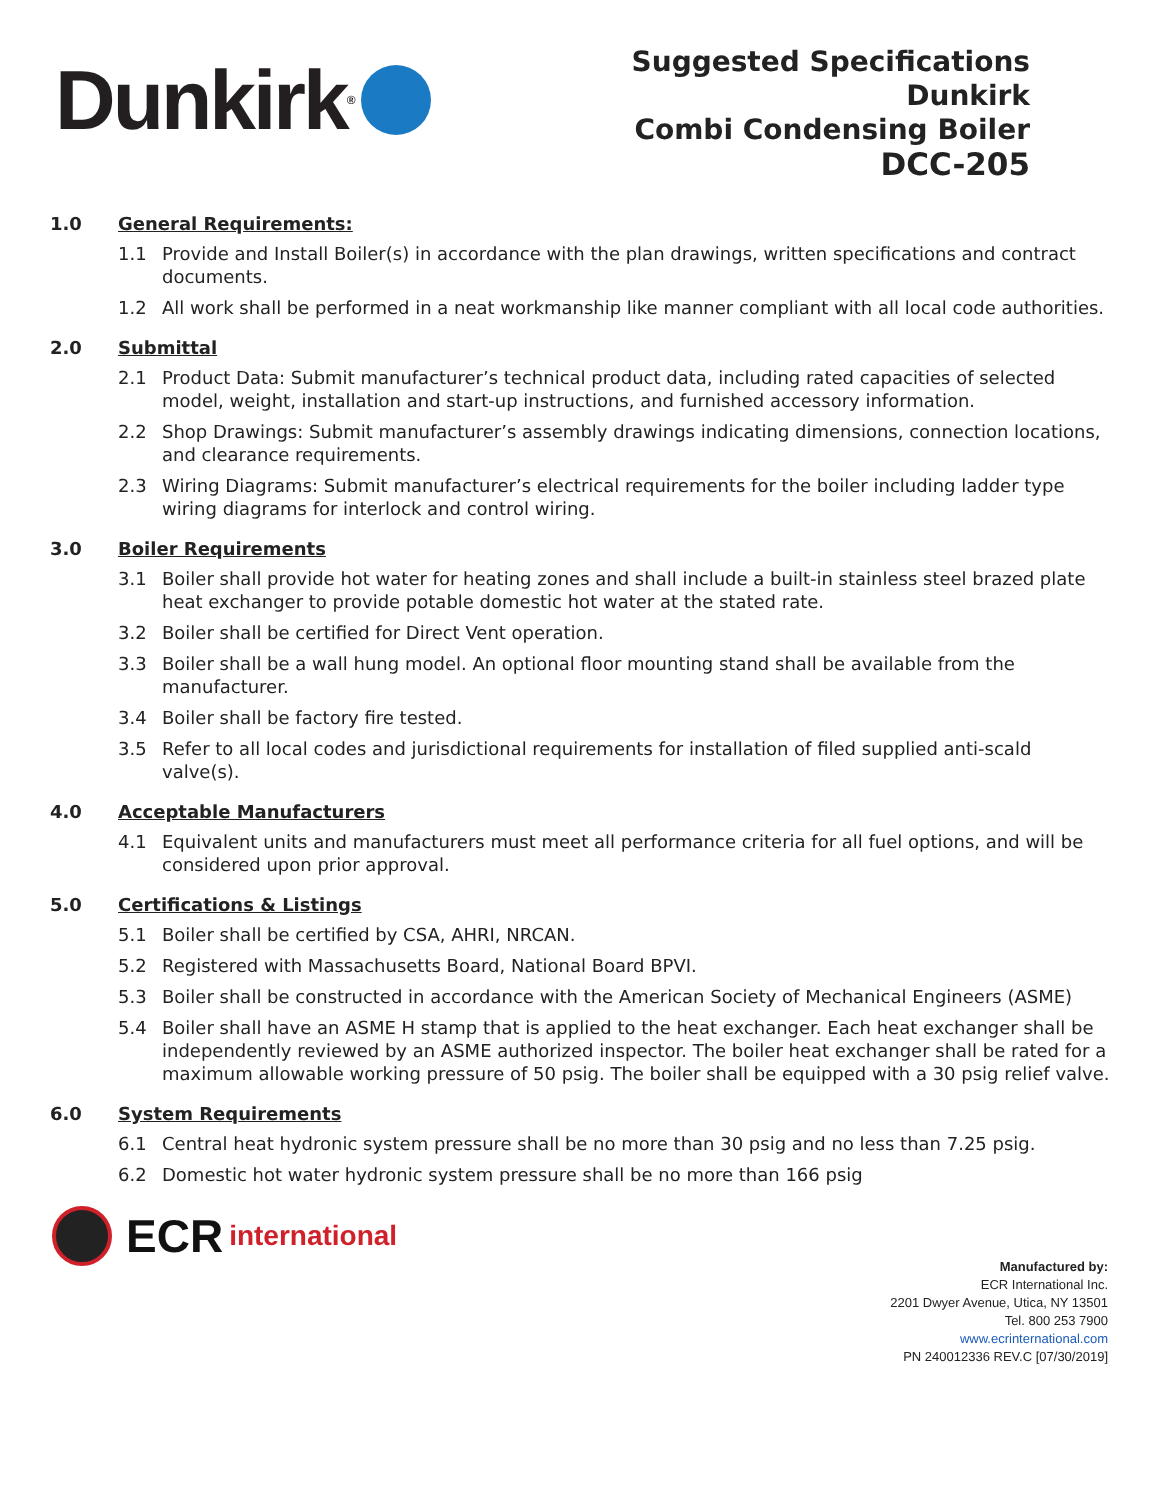Dunkirk<sup>®</sup>
Suggested Specifications
Dunkirk
Combi Condensing Boiler
DCC-205
1.0 General Requirements:
1.1 Provide and Install Boiler(s) in accordance with the plan drawings, written specifications and contract documents.
1.2 All work shall be performed in a neat workmanship like manner compliant with all local code authorities.
2.0 Submittal
2.1 Product Data: Submit manufacturer’s technical product data, including rated capacities of selected model, weight, installation and start-up instructions, and furnished accessory information.
2.2 Shop Drawings: Submit manufacturer’s assembly drawings indicating dimensions, connection locations, and clearance requirements.
2.3 Wiring Diagrams: Submit manufacturer’s electrical requirements for the boiler including ladder type wiring diagrams for interlock and control wiring.
3.0 Boiler Requirements
3.1 Boiler shall provide hot water for heating zones and shall include a built-in stainless steel brazed plate heat exchanger to provide potable domestic hot water at the stated rate.
3.2 Boiler shall be certified for Direct Vent operation.
3.3 Boiler shall be a wall hung model. An optional floor mounting stand shall be available from the manufacturer.
3.4 Boiler shall be factory fire tested.
3.5 Refer to all local codes and jurisdictional requirements for installation of filed supplied anti-scald valve(s).
4.0 Acceptable Manufacturers
4.1 Equivalent units and manufacturers must meet all performance criteria for all fuel options, and will be considered upon prior approval.
5.0 Certifications & Listings
5.1 Boiler shall be certified by CSA, AHRI, NRCAN.
5.2 Registered with Massachusetts Board, National Board BPVI.
5.3 Boiler shall be constructed in accordance with the American Society of Mechanical Engineers (ASME)
5.4 Boiler shall have an ASME H stamp that is applied to the heat exchanger. Each heat exchanger shall be independently reviewed by an ASME authorized inspector. The boiler heat exchanger shall be rated for a maximum allowable working pressure of 50 psig. The boiler shall be equipped with a 30 psig relief valve.
6.0 System Requirements
6.1 Central heat hydronic system pressure shall be no more than 30 psig and no less than 7.25 psig.
6.2 Domestic hot water hydronic system pressure shall be no more than 166 psig
ECR international
Manufactured by:
ECR International Inc.
2201 Dwyer Avenue, Utica, NY 13501
Tel. 800 253 7900
www.ecrinternational.com
PN 240012336 REV.C [07/30/2019]